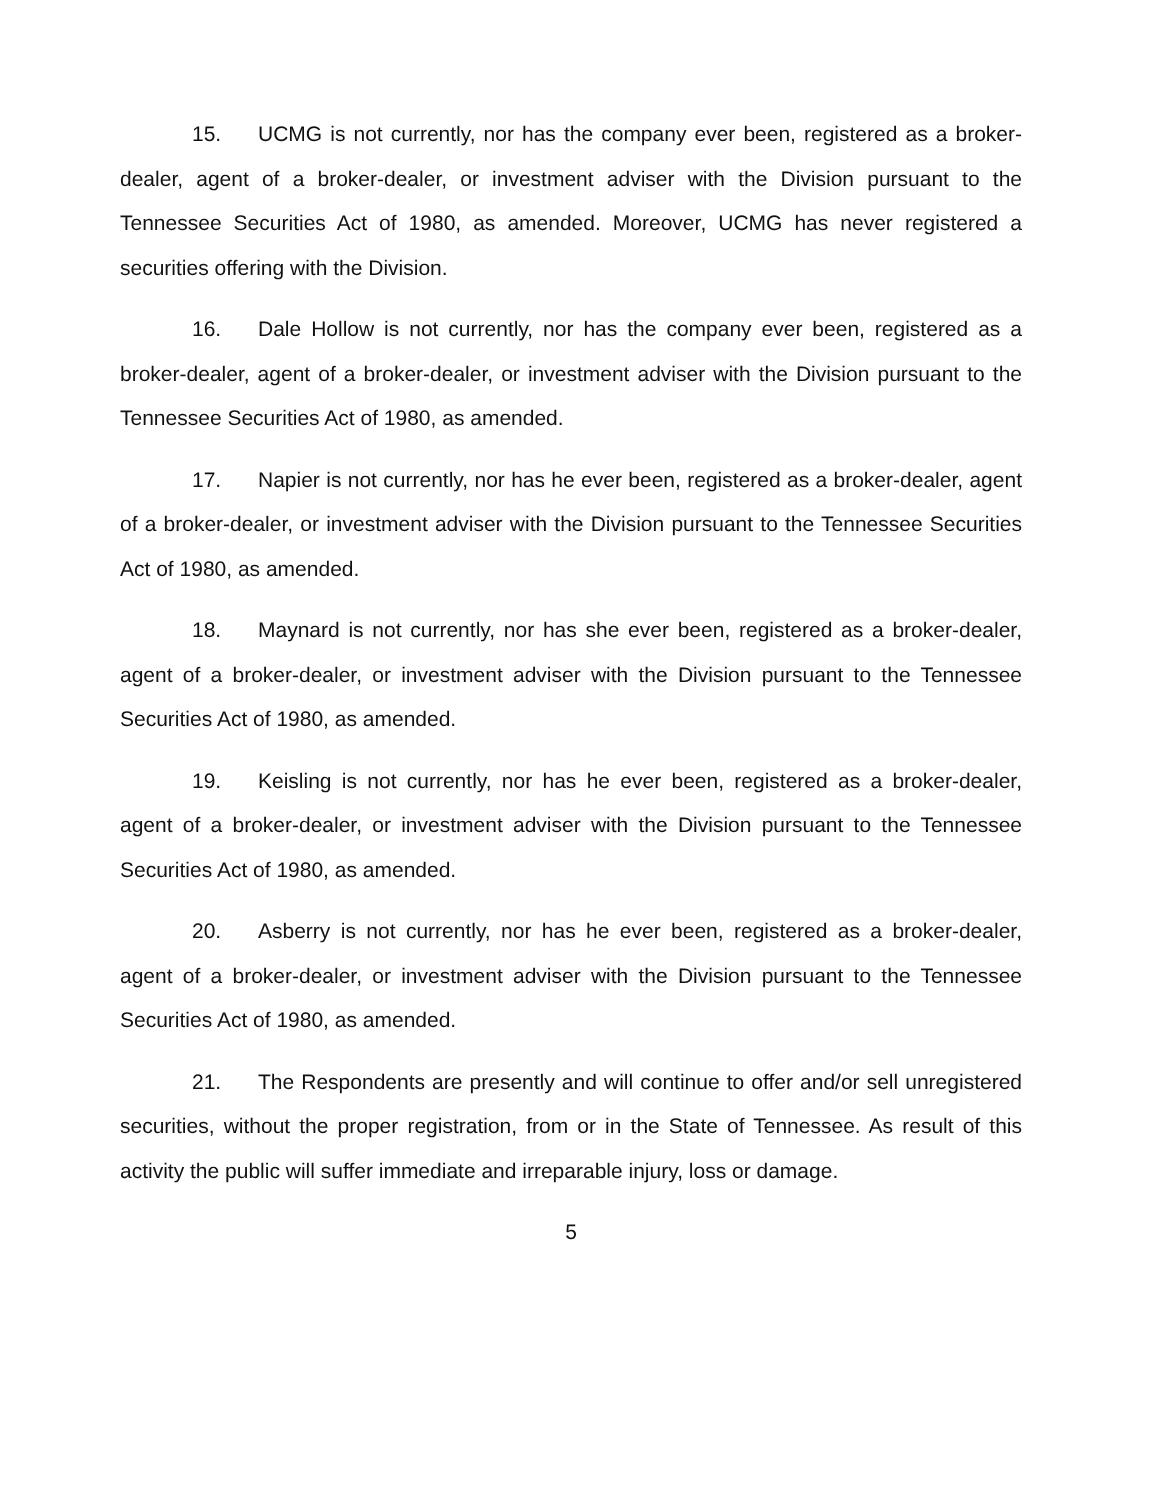15. UCMG is not currently, nor has the company ever been, registered as a broker-dealer, agent of a broker-dealer, or investment adviser with the Division pursuant to the Tennessee Securities Act of 1980, as amended. Moreover, UCMG has never registered a securities offering with the Division.
16. Dale Hollow is not currently, nor has the company ever been, registered as a broker-dealer, agent of a broker-dealer, or investment adviser with the Division pursuant to the Tennessee Securities Act of 1980, as amended.
17. Napier is not currently, nor has he ever been, registered as a broker-dealer, agent of a broker-dealer, or investment adviser with the Division pursuant to the Tennessee Securities Act of 1980, as amended.
18. Maynard is not currently, nor has she ever been, registered as a broker-dealer, agent of a broker-dealer, or investment adviser with the Division pursuant to the Tennessee Securities Act of 1980, as amended.
19. Keisling is not currently, nor has he ever been, registered as a broker-dealer, agent of a broker-dealer, or investment adviser with the Division pursuant to the Tennessee Securities Act of 1980, as amended.
20. Asberry is not currently, nor has he ever been, registered as a broker-dealer, agent of a broker-dealer, or investment adviser with the Division pursuant to the Tennessee Securities Act of 1980, as amended.
21. The Respondents are presently and will continue to offer and/or sell unregistered securities, without the proper registration, from or in the State of Tennessee. As result of this activity the public will suffer immediate and irreparable injury, loss or damage.
5